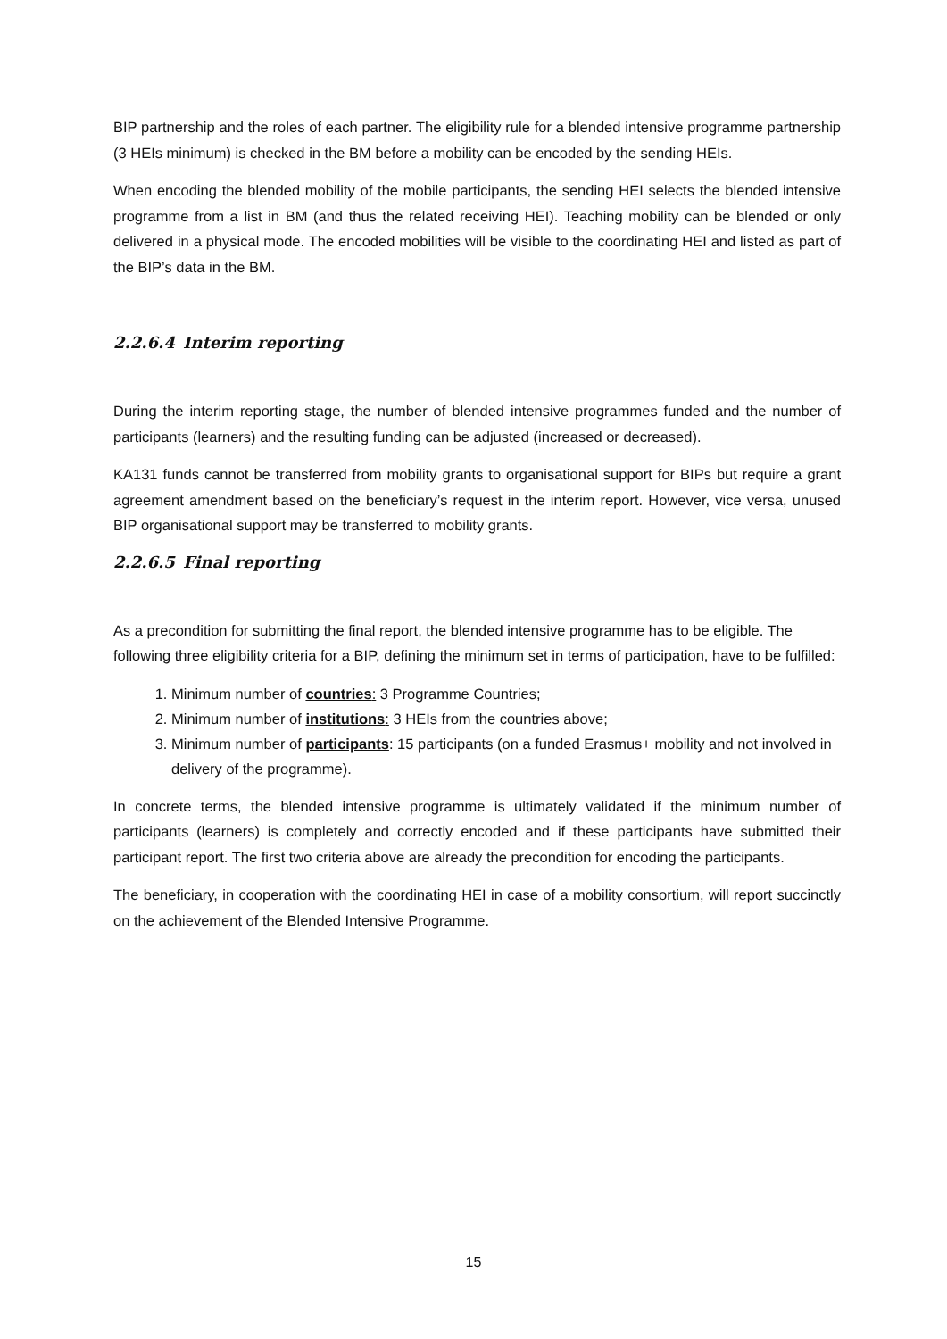BIP partnership and the roles of each partner. The eligibility rule for a blended intensive programme partnership (3 HEIs minimum) is checked in the BM before a mobility can be encoded by the sending HEIs.
When encoding the blended mobility of the mobile participants, the sending HEI selects the blended intensive programme from a list in BM (and thus the related receiving HEI). Teaching mobility can be blended or only delivered in a physical mode. The encoded mobilities will be visible to the coordinating HEI and listed as part of the BIP’s data in the BM.
2.2.6.4 Interim reporting
During the interim reporting stage, the number of blended intensive programmes funded and the number of participants (learners) and the resulting funding can be adjusted (increased or decreased).
KA131 funds cannot be transferred from mobility grants to organisational support for BIPs but require a grant agreement amendment based on the beneficiary’s request in the interim report. However, vice versa, unused BIP organisational support may be transferred to mobility grants.
2.2.6.5 Final reporting
As a precondition for submitting the final report, the blended intensive programme has to be eligible. The following three eligibility criteria for a BIP, defining the minimum set in terms of participation, have to be fulfilled:
1. Minimum number of countries: 3 Programme Countries;
2. Minimum number of institutions: 3 HEIs from the countries above;
3. Minimum number of participants: 15 participants (on a funded Erasmus+ mobility and not involved in delivery of the programme).
In concrete terms, the blended intensive programme is ultimately validated if the minimum number of participants (learners) is completely and correctly encoded and if these participants have submitted their participant report. The first two criteria above are already the precondition for encoding the participants.
The beneficiary, in cooperation with the coordinating HEI in case of a mobility consortium, will report succinctly on the achievement of the Blended Intensive Programme.
15